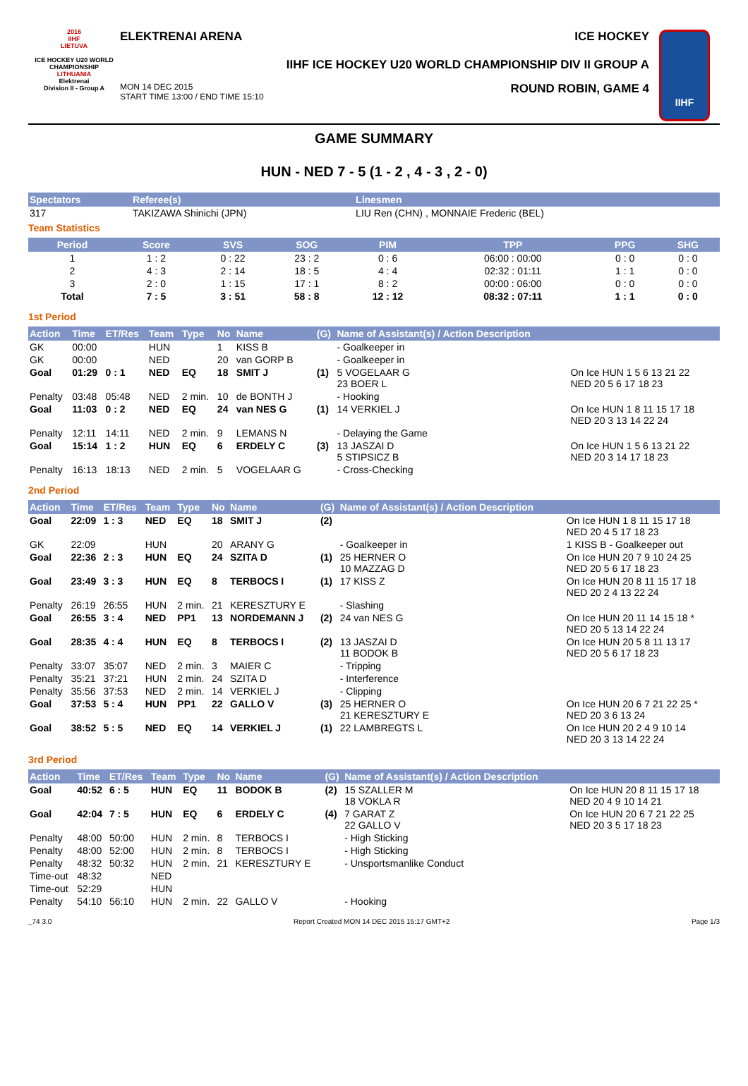2016
IIHF
LIETUVA
ICE HOCKEY U20 WORLD CHAMPIONSHIP
LITHUANIA
Elektrenai
Division II - Group A
ELEKTRENAI ARENA ICE HOCKEY
IIHF ICE HOCKEY U20 WORLD CHAMPIONSHIP DIV II GROUP A
MON 14 DEC 2015
START TIME 13:00 / END TIME 15:10 ROUND ROBIN, GAME 4
IIHF
GAME SUMMARY
HUN - NED 7 - 5 (1 - 2 , 4 - 3 , 2 - 0)
| Spectators | Referee(s) | Linesmen |
| --- | --- | --- |
| 317 | TAKIZAWA Shinichi (JPN) | LIU Ren (CHN) , MONNAIE Frederic (BEL) |
Team Statistics
| Period | Score | SVS | SOG | PIM | TPP | PPG | SHG |
| --- | --- | --- | --- | --- | --- | --- | --- |
| 1 | 1 : 2 | 0 : 22 | 23 : 2 | 0 : 6 | 06:00 : 00:00 | 0 : 0 | 0 : 0 |
| 2 | 4 : 3 | 2 : 14 | 18 : 5 | 4 : 4 | 02:32 : 01:11 | 1 : 1 | 0 : 0 |
| 3 | 2 : 0 | 1 : 15 | 17 : 1 | 8 : 2 | 00:00 : 06:00 | 0 : 0 | 0 : 0 |
| Total | 7 : 5 | 3 : 51 | 58 : 8 | 12 : 12 | 08:32 : 07:11 | 1 : 1 | 0 : 0 |
1st Period
| Action | Time | ET/Res | Team | Type | No | Name | (G) | Name of Assistant(s) / Action Description | |
| --- | --- | --- | --- | --- | --- | --- | --- | --- | --- |
| GK | 00:00 | | HUN | | 1 | KISS B | | - Goalkeeper in | |
| GK | 00:00 | | NED | | 20 | van GORP B | | - Goalkeeper in | |
| Goal | 01:29 | 0 : 1 | NED | EQ | 18 | SMIT J | (1) | 5 VOGELAAR G 23 BOER L | On Ice HUN 1 5 6 13 21 22 NED 20 5 6 17 18 23 |
| Penalty | 03:48 | 05:48 | NED | 2 min. | 10 | de BONTH J | | - Hooking | |
| Goal | 11:03 | 0 : 2 | NED | EQ | 24 | van NES G | (1) | 14 VERKIEL J | On Ice HUN 1 8 11 15 17 18 NED 20 3 13 14 22 24 |
| Penalty | 12:11 | 14:11 | NED | 2 min. | 9 | LEMANS N | | - Delaying the Game | |
| Goal | 15:14 | 1 : 2 | HUN | EQ | 6 | ERDELY C | (3) | 13 JASZAI D 5 STIPSICZ B | On Ice HUN 1 5 6 13 21 22 NED 20 3 14 17 18 23 |
| Penalty | 16:13 | 18:13 | NED | 2 min. | 5 | VOGELAAR G | | - Cross-Checking | |
2nd Period
| Action | Time | ET/Res | Team | Type | No | Name | (G) | Name of Assistant(s) / Action Description | |
| --- | --- | --- | --- | --- | --- | --- | --- | --- | --- |
| Goal | 22:09 | 1 : 3 | NED | EQ | 18 | SMIT J | (2) | | On Ice HUN 1 8 11 15 17 18 NED 20 4 5 17 18 23 |
| GK | 22:09 | | HUN | | 20 | ARANY G | | - Goalkeeper in | 1 KISS B - Goalkeeper out |
| Goal | 22:36 | 2 : 3 | HUN | EQ | 24 | SZITA D | (1) | 25 HERNER O 10 MAZZAG D | On Ice HUN 20 7 9 10 24 25 NED 20 5 6 17 18 23 |
| Goal | 23:49 | 3 : 3 | HUN | EQ | 8 | TERBOCS I | (1) | 17 KISS Z | On Ice HUN 20 8 11 15 17 18 NED 20 2 4 13 22 24 |
| Penalty | 26:19 | 26:55 | HUN | 2 min. | 21 | KERESZTURY E | | - Slashing | |
| Goal | 26:55 | 3 : 4 | NED | PP1 | 13 | NORDEMANN J | (2) | 24 van NES G | On Ice HUN 20 11 14 15 18 * NED 20 5 13 14 22 24 |
| Goal | 28:35 | 4 : 4 | HUN | EQ | 8 | TERBOCS I | (2) | 13 JASZAI D 11 BODOK B | On Ice HUN 20 5 8 11 13 17 NED 20 5 6 17 18 23 |
| Penalty | 33:07 | 35:07 | NED | 2 min. | 3 | MAIER C | | - Tripping | |
| Penalty | 35:21 | 37:21 | HUN | 2 min. | 24 | SZITA D | | - Interference | |
| Penalty | 35:56 | 37:53 | NED | 2 min. | 14 | VERKIEL J | | - Clipping | |
| Goal | 37:53 | 5 : 4 | HUN | PP1 | 22 | GALLO V | (3) | 25 HERNER O 21 KERESZTURY E | On Ice HUN 20 6 7 21 22 25 * NED 20 3 6 13 24 |
| Goal | 38:52 | 5 : 5 | NED | EQ | 14 | VERKIEL J | (1) | 22 LAMBREGTS L | On Ice HUN 20 2 4 9 10 14 NED 20 3 13 14 22 24 |
3rd Period
| Action | Time | ET/Res | Team | Type | No | Name | (G) | Name of Assistant(s) / Action Description | |
| --- | --- | --- | --- | --- | --- | --- | --- | --- | --- |
| Goal | 40:52 | 6 : 5 | HUN | EQ | 11 | BODOK B | (2) | 15 SZALLER M 18 VOKLA R | On Ice HUN 20 8 11 15 17 18 NED 20 4 9 10 14 21 |
| Goal | 42:04 | 7 : 5 | HUN | EQ | 6 | ERDELY C | (4) | 7 GARAT Z 22 GALLO V | On Ice HUN 20 6 7 21 22 25 NED 20 3 5 17 18 23 |
| Penalty | 48:00 | 50:00 | HUN | 2 min. | 8 | TERBOCS I | | - High Sticking | |
| Penalty | 48:00 | 52:00 | HUN | 2 min. | 8 | TERBOCS I | | - High Sticking | |
| Penalty | 48:32 | 50:32 | HUN | 2 min. | 21 | KERESZTURY E | | - Unsportsmanlike Conduct | |
| Time-out | 48:32 | | NED | | | | | | |
| Time-out | 52:29 | | HUN | | | | | | |
| Penalty | 54:10 | 56:10 | HUN | 2 min. | 22 | GALLO V | | - Hooking | |
_74 3.0 Report Created MON 14 DEC 2015 15:17 GMT+2 Page 1/3